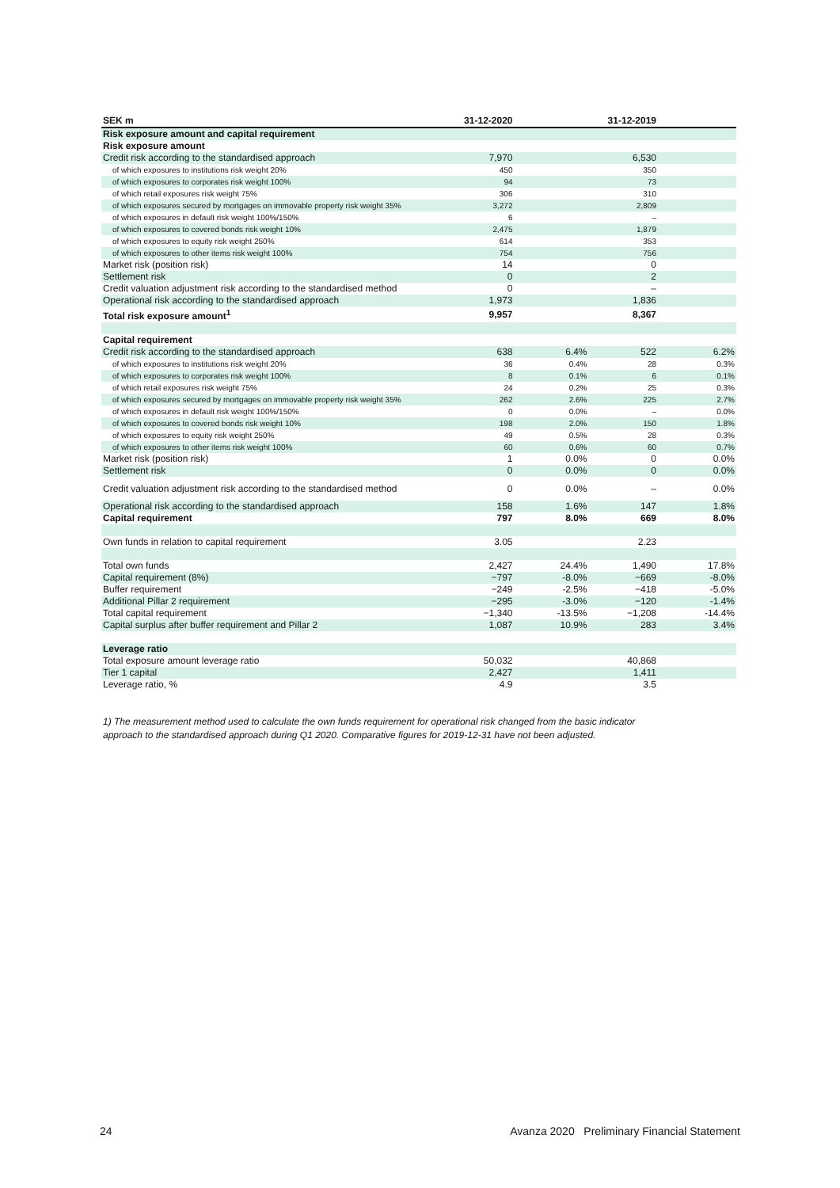| SEK m | 31-12-2020 | | 31-12-2019 | |
| --- | --- | --- | --- | --- |
| Risk exposure amount and capital requirement | | | | |
| Risk exposure amount | | | | |
| Credit risk according to the standardised approach | 7,970 | | 6,530 | |
| of which exposures to institutions risk weight 20% | 450 | | 350 | |
| of which exposures to corporates risk weight 100% | 94 | | 73 | |
| of which retail exposures risk weight 75% | 306 | | 310 | |
| of which exposures secured by mortgages on immovable property risk weight 35% | 3,272 | | 2,809 | |
| of which exposures in default risk weight 100%/150% | 6 | | – | |
| of which exposures to covered bonds risk weight 10% | 2,475 | | 1,879 | |
| of which exposures to equity risk weight 250% | 614 | | 353 | |
| of which exposures to other items risk weight 100% | 754 | | 756 | |
| Market risk (position risk) | 14 | | 0 | |
| Settlement risk | 0 | | 2 | |
| Credit valuation adjustment risk according to the standardised method | 0 | | – | |
| Operational risk according to the standardised approach | 1,973 | | 1,836 | |
| Total risk exposure amount<sup>1</sup> | 9,957 | | 8,367 | |
| Capital requirement | | | | |
| Credit risk according to the standardised approach | 638 | 6.4% | 522 | 6.2% |
| of which exposures to institutions risk weight 20% | 36 | 0.4% | 28 | 0.3% |
| of which exposures to corporates risk weight 100% | 8 | 0.1% | 6 | 0.1% |
| of which retail exposures risk weight 75% | 24 | 0.2% | 25 | 0.3% |
| of which exposures secured by mortgages on immovable property risk weight 35% | 262 | 2.6% | 225 | 2.7% |
| of which exposures in default risk weight 100%/150% | 0 | 0.0% | – | 0.0% |
| of which exposures to covered bonds risk weight 10% | 198 | 2.0% | 150 | 1.8% |
| of which exposures to equity risk weight 250% | 49 | 0.5% | 28 | 0.3% |
| of which exposures to other items risk weight 100% | 60 | 0.6% | 60 | 0.7% |
| Market risk (position risk) | 1 | 0.0% | 0 | 0.0% |
| Settlement risk | 0 | 0.0% | 0 | 0.0% |
| Credit valuation adjustment risk according to the standardised method | 0 | 0.0% | – | 0.0% |
| Operational risk according to the standardised approach | 158 | 1.6% | 147 | 1.8% |
| Capital requirement | 797 | 8.0% | 669 | 8.0% |
| Own funds in relation to capital requirement | 3.05 | | 2.23 | |
| Total own funds | 2,427 | 24.4% | 1,490 | 17.8% |
| Capital requirement (8%) | −797 | -8.0% | −669 | -8.0% |
| Buffer requirement | −249 | -2.5% | −418 | -5.0% |
| Additional Pillar 2 requirement | −295 | -3.0% | −120 | -1.4% |
| Total capital requirement | −1,340 | -13.5% | −1,208 | -14.4% |
| Capital surplus after buffer requirement and Pillar 2 | 1,087 | 10.9% | 283 | 3.4% |
| Leverage ratio | | | | |
| Total exposure amount leverage ratio | 50,032 | | 40,868 | |
| Tier 1 capital | 2,427 | | 1,411 | |
| Leverage ratio, % | 4.9 | | 3.5 | |
1) The measurement method used to calculate the own funds requirement for operational risk changed from the basic indicator approach to the standardised approach during Q1 2020. Comparative figures for 2019-12-31 have not been adjusted.
24 Avanza 2020 Preliminary Financial Statement